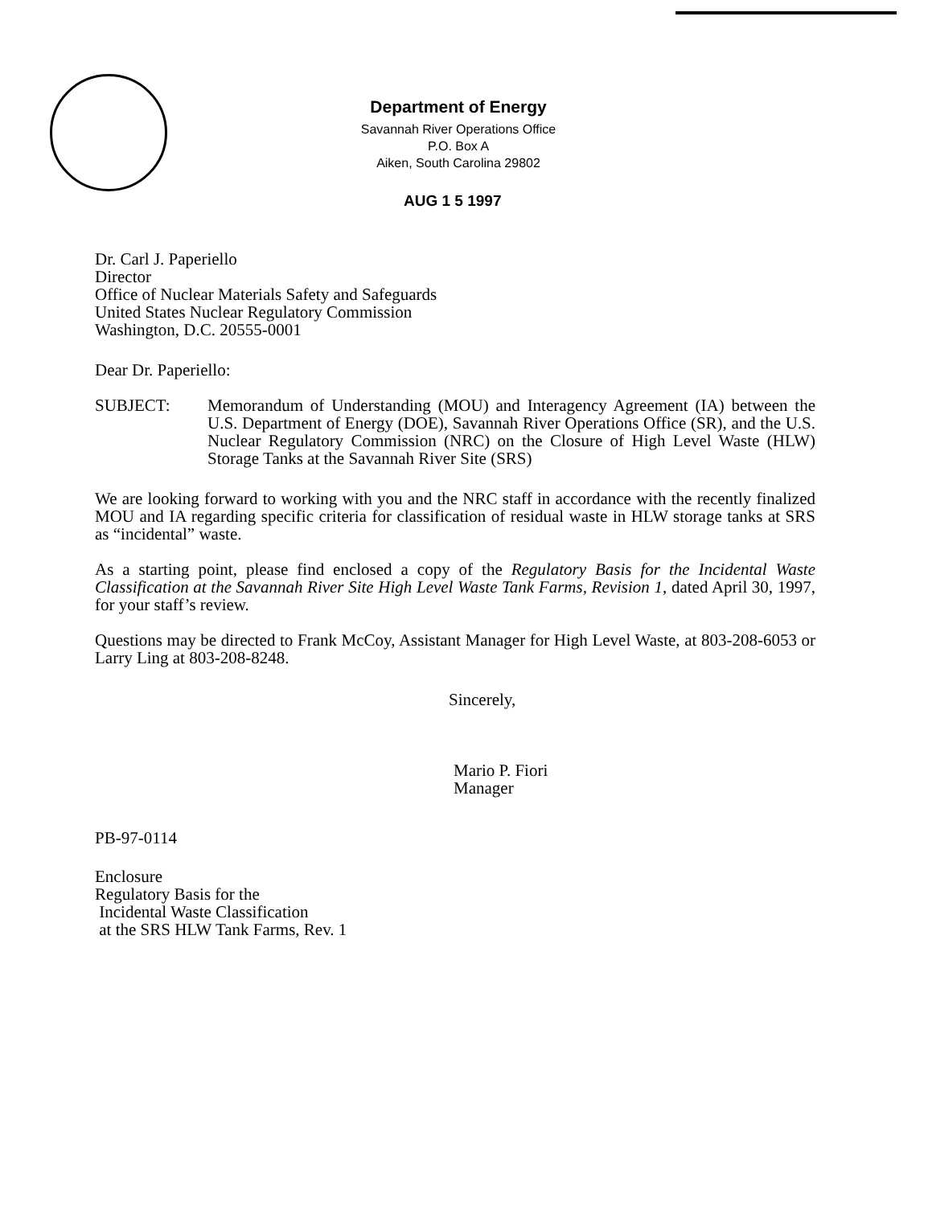Department of Energy
Savannah River Operations Office
P.O. Box A
Aiken, South Carolina 29802
AUG 1 5 1997
Dr. Carl J. Paperiello
Director
Office of Nuclear Materials Safety and Safeguards
United States Nuclear Regulatory Commission
Washington, D.C. 20555-0001
Dear Dr. Paperiello:
SUBJECT: Memorandum of Understanding (MOU) and Interagency Agreement (IA) between the U.S. Department of Energy (DOE), Savannah River Operations Office (SR), and the U.S. Nuclear Regulatory Commission (NRC) on the Closure of High Level Waste (HLW) Storage Tanks at the Savannah River Site (SRS)
We are looking forward to working with you and the NRC staff in accordance with the recently finalized MOU and IA regarding specific criteria for classification of residual waste in HLW storage tanks at SRS as “incidental” waste.
As a starting point, please find enclosed a copy of the Regulatory Basis for the Incidental Waste Classification at the Savannah River Site High Level Waste Tank Farms, Revision 1, dated April 30, 1997, for your staff’s review.
Questions may be directed to Frank McCoy, Assistant Manager for High Level Waste, at 803-208-6053 or Larry Ling at 803-208-8248.
Sincerely,
Mario P. Fiori
Manager
PB-97-0114
Enclosure
Regulatory Basis for the
Incidental Waste Classification
at the SRS HLW Tank Farms, Rev. 1